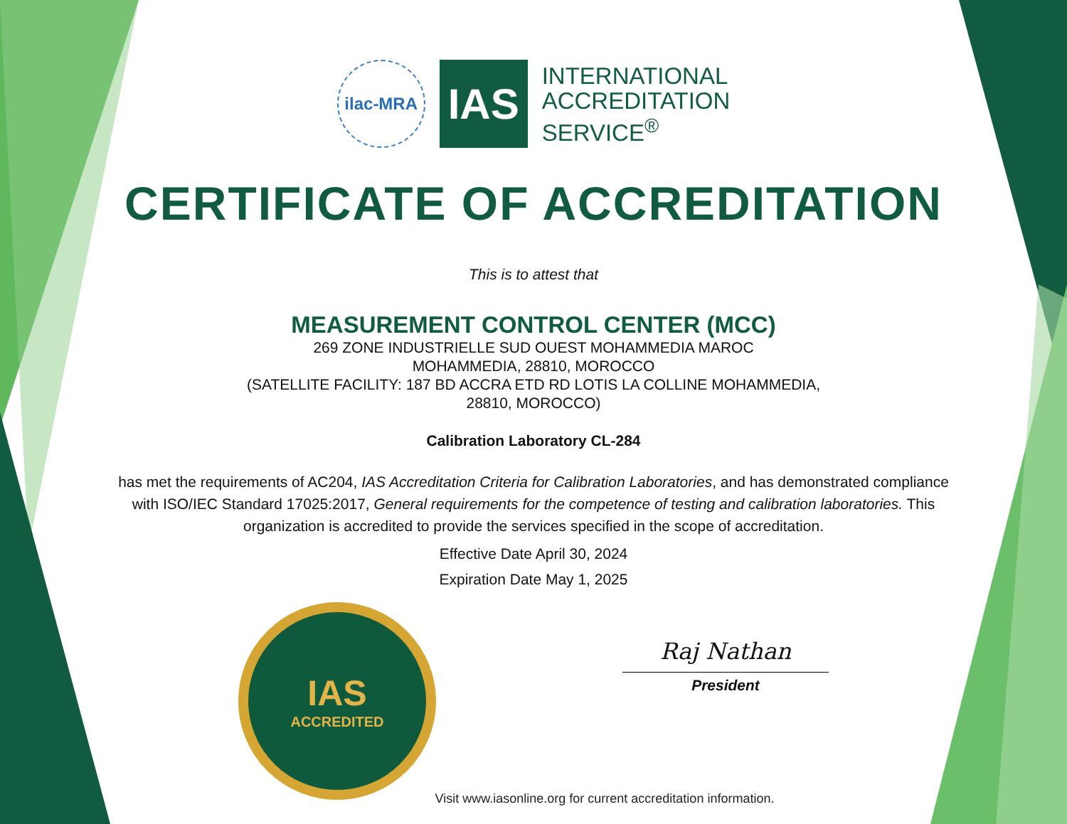ilac-MRA
IAS
INTERNATIONAL
ACCREDITATION
SERVICE<sup>®</sup>
CERTIFICATE OF ACCREDITATION
This is to attest that
MEASUREMENT CONTROL CENTER (MCC)
269 ZONE INDUSTRIELLE SUD OUEST MOHAMMEDIA MAROC
MOHAMMEDIA, 28810, MOROCCO
(SATELLITE FACILITY: 187 BD ACCRA ETD RD LOTIS LA COLLINE MOHAMMEDIA,
28810, MOROCCO)
Calibration Laboratory CL-284
has met the requirements of AC204, IAS Accreditation Criteria for Calibration Laboratories, and has demonstrated compliance with ISO/IEC Standard 17025:2017, General requirements for the competence of testing and calibration laboratories. This organization is accredited to provide the services specified in the scope of accreditation.
Effective Date April 30, 2024
Expiration Date May 1, 2025
IAS
ACCREDITED
Raj Nathan
President
Visit www.iasonline.org for current accreditation information.